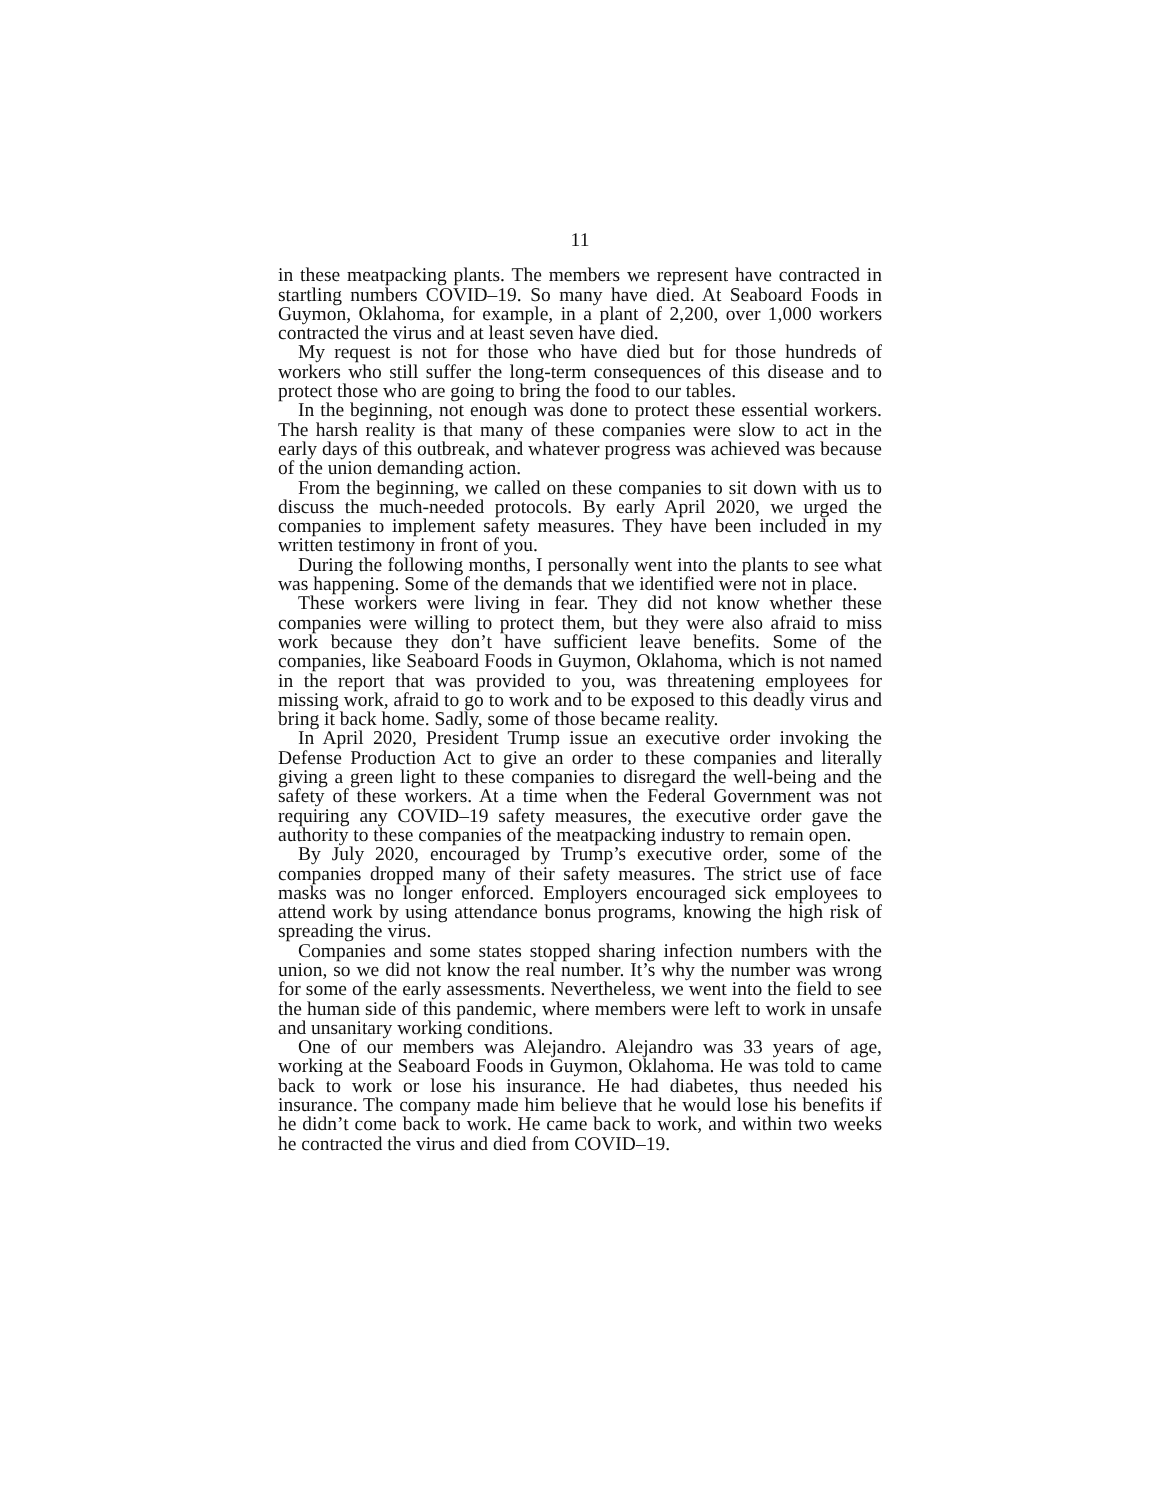11
in these meatpacking plants. The members we represent have contracted in startling numbers COVID–19. So many have died. At Seaboard Foods in Guymon, Oklahoma, for example, in a plant of 2,200, over 1,000 workers contracted the virus and at least seven have died.
My request is not for those who have died but for those hundreds of workers who still suffer the long-term consequences of this disease and to protect those who are going to bring the food to our tables.
In the beginning, not enough was done to protect these essential workers. The harsh reality is that many of these companies were slow to act in the early days of this outbreak, and whatever progress was achieved was because of the union demanding action.
From the beginning, we called on these companies to sit down with us to discuss the much-needed protocols. By early April 2020, we urged the companies to implement safety measures. They have been included in my written testimony in front of you.
During the following months, I personally went into the plants to see what was happening. Some of the demands that we identified were not in place.
These workers were living in fear. They did not know whether these companies were willing to protect them, but they were also afraid to miss work because they don’t have sufficient leave benefits. Some of the companies, like Seaboard Foods in Guymon, Oklahoma, which is not named in the report that was provided to you, was threatening employees for missing work, afraid to go to work and to be exposed to this deadly virus and bring it back home. Sadly, some of those became reality.
In April 2020, President Trump issue an executive order invoking the Defense Production Act to give an order to these companies and literally giving a green light to these companies to disregard the well-being and the safety of these workers. At a time when the Federal Government was not requiring any COVID–19 safety measures, the executive order gave the authority to these companies of the meatpacking industry to remain open.
By July 2020, encouraged by Trump’s executive order, some of the companies dropped many of their safety measures. The strict use of face masks was no longer enforced. Employers encouraged sick employees to attend work by using attendance bonus programs, knowing the high risk of spreading the virus.
Companies and some states stopped sharing infection numbers with the union, so we did not know the real number. It’s why the number was wrong for some of the early assessments. Nevertheless, we went into the field to see the human side of this pandemic, where members were left to work in unsafe and unsanitary working conditions.
One of our members was Alejandro. Alejandro was 33 years of age, working at the Seaboard Foods in Guymon, Oklahoma. He was told to came back to work or lose his insurance. He had diabetes, thus needed his insurance. The company made him believe that he would lose his benefits if he didn’t come back to work. He came back to work, and within two weeks he contracted the virus and died from COVID–19.